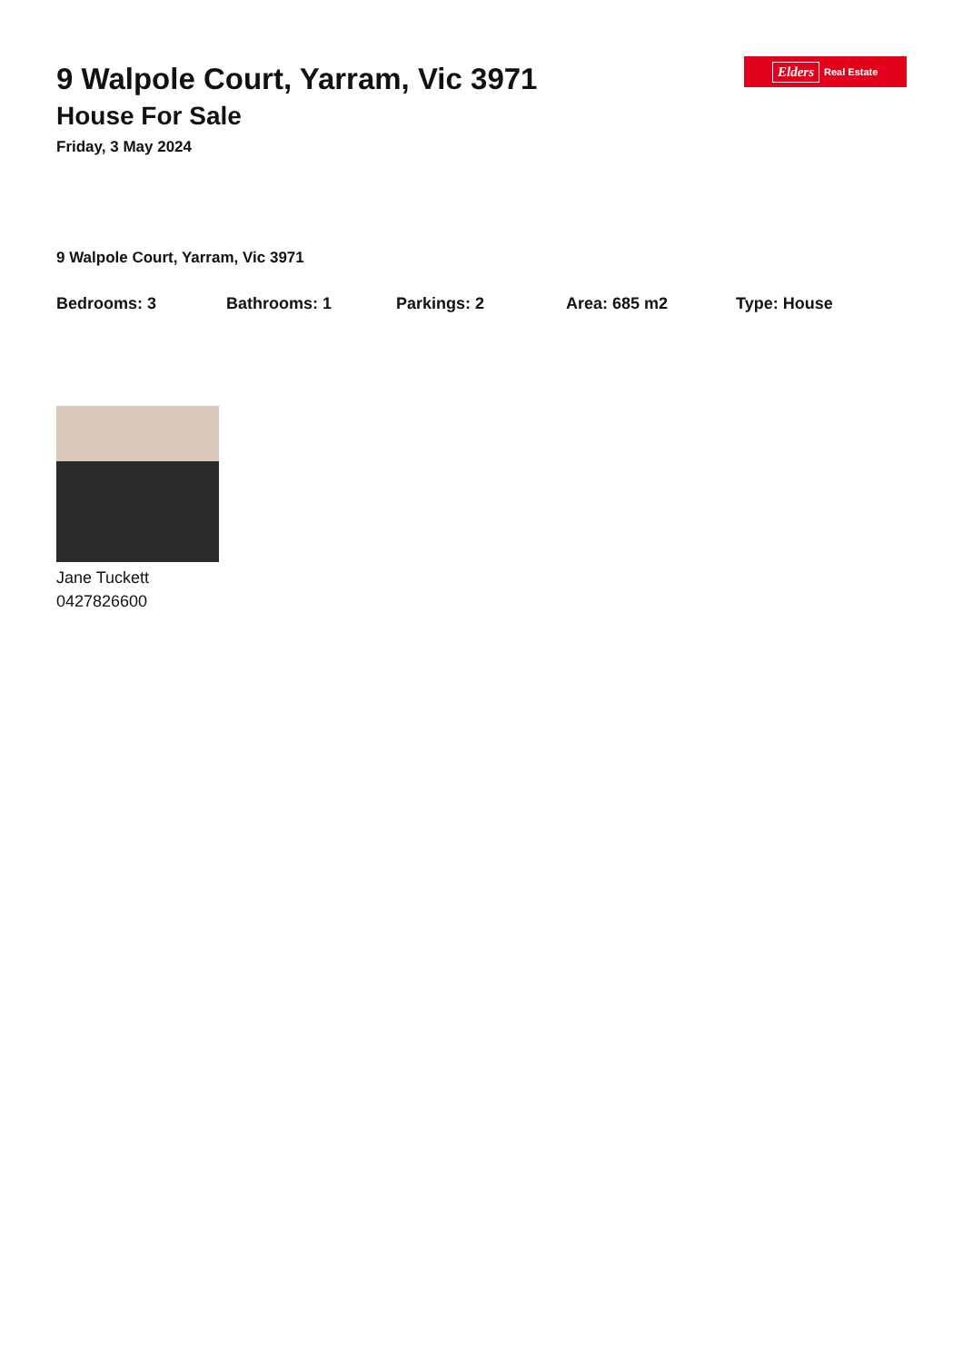Elders Real Estate
9 Walpole Court, Yarram, Vic 3971
House For Sale
Friday, 3 May 2024
9 Walpole Court, Yarram, Vic 3971
Bedrooms: 3 Bathrooms: 1 Parkings: 2 Area: 685 m2 Type: House
Jane Tuckett
0427826600